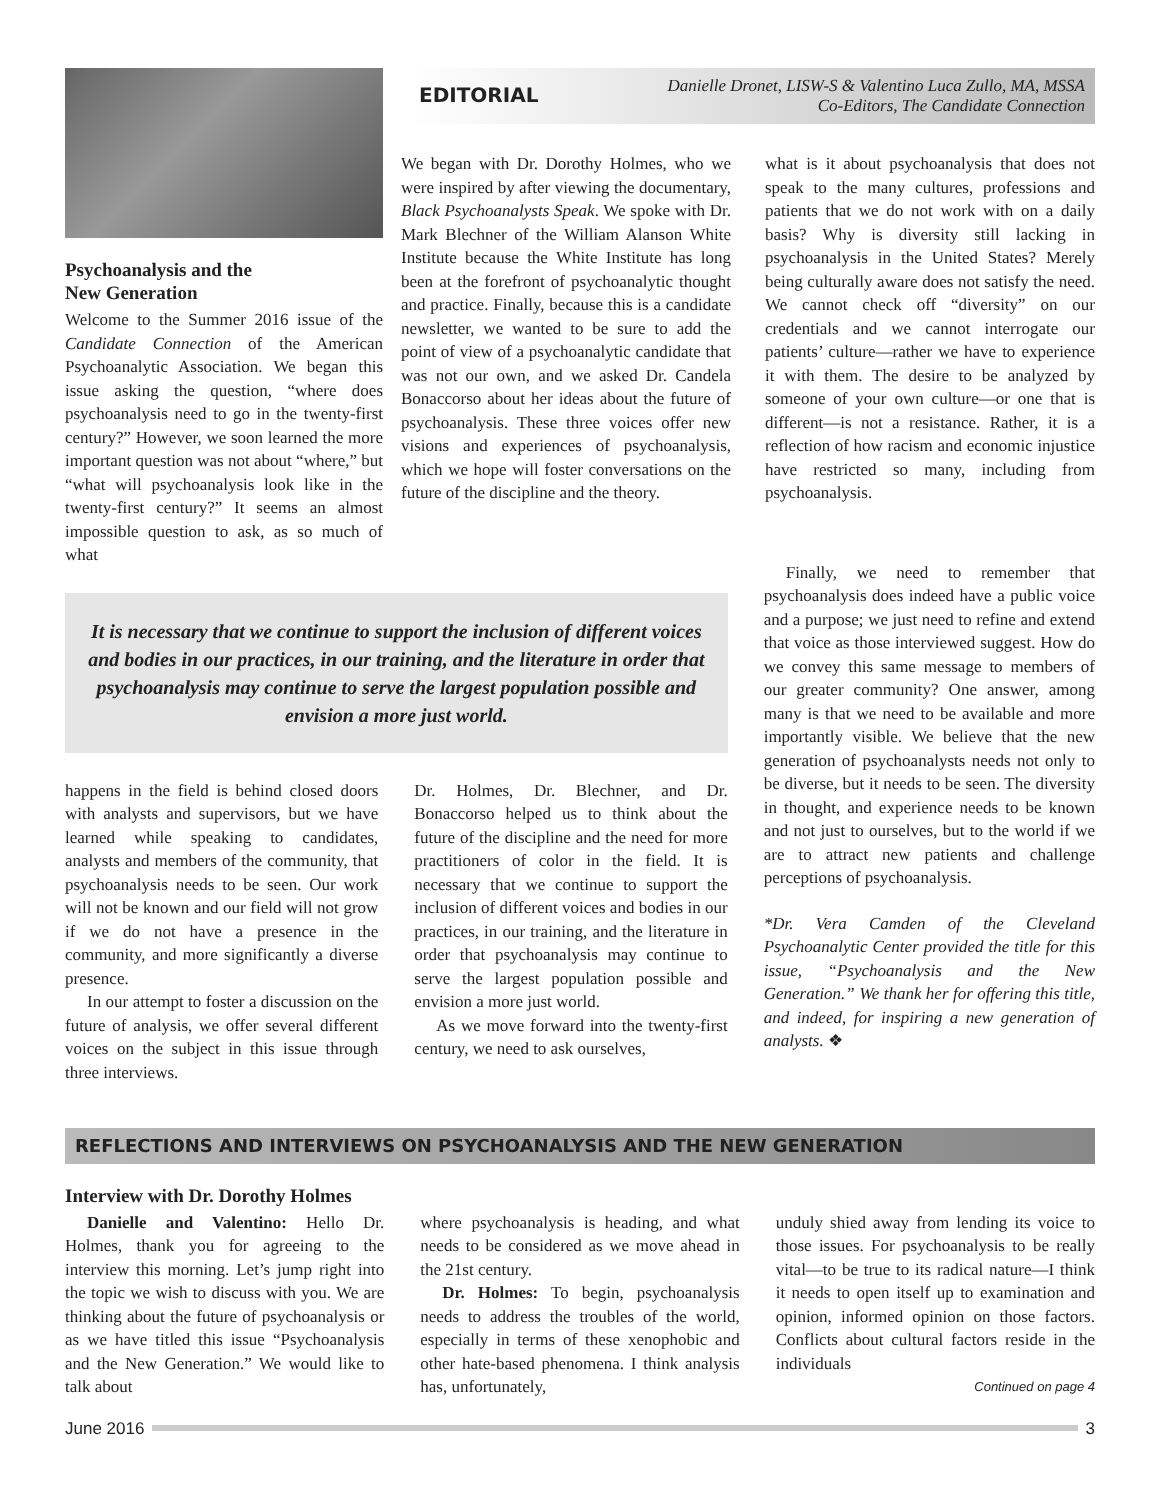Psychoanalysis and the
New Generation
Welcome to the Summer 2016 issue of the Candidate Connection of the American Psychoanalytic Association. We began this issue asking the question, “where does psychoanalysis need to go in the twenty-first century?” However, we soon learned the more important question was not about “where,” but “what will psychoanalysis look like in the twenty-first century?” It seems an almost impossible question to ask, as so much of what
EDITORIAL Danielle Dronet, LISW-S & Valentino Luca Zullo, MA, MSSA
Co-Editors, The Candidate Connection
We began with Dr. Dorothy Holmes, who we were inspired by after viewing the documentary, Black Psychoanalysts Speak. We spoke with Dr. Mark Blechner of the William Alanson White Institute because the White Institute has long been at the forefront of psychoanalytic thought and practice. Finally, because this is a candidate newsletter, we wanted to be sure to add the point of view of a psychoanalytic candidate that was not our own, and we asked Dr. Candela Bonaccorso about her ideas about the future of psychoanalysis. These three voices offer new visions and experiences of psychoanalysis, which we hope will foster conversations on the future of the discipline and the theory.
what is it about psychoanalysis that does not speak to the many cultures, professions and patients that we do not work with on a daily basis? Why is diversity still lacking in psychoanalysis in the United States? Merely being culturally aware does not satisfy the need. We cannot check off “diversity” on our credentials and we cannot interrogate our patients’ culture—rather we have to experience it with them. The desire to be analyzed by someone of your own culture—or one that is different—is not a resistance. Rather, it is a reflection of how racism and economic injustice have restricted so many, including from psychoanalysis.
It is necessary that we continue to support the inclusion of different voices and bodies in our practices, in our training, and the literature in order that psychoanalysis may continue to serve the largest population possible and envision a more just world.
happens in the field is behind closed doors with analysts and supervisors, but we have learned while speaking to candidates, analysts and members of the community, that psychoanalysis needs to be seen. Our work will not be known and our field will not grow if we do not have a presence in the community, and more significantly a diverse presence.
In our attempt to foster a discussion on the future of analysis, we offer several different voices on the subject in this issue through three interviews.
Dr. Holmes, Dr. Blechner, and Dr. Bonaccorso helped us to think about the future of the discipline and the need for more practitioners of color in the field. It is necessary that we continue to support the inclusion of different voices and bodies in our practices, in our training, and the literature in order that psychoanalysis may continue to serve the largest population possible and envision a more just world.
As we move forward into the twenty-first century, we need to ask ourselves,
Finally, we need to remember that psychoanalysis does indeed have a public voice and a purpose; we just need to refine and extend that voice as those interviewed suggest. How do we convey this same message to members of our greater community? One answer, among many is that we need to be available and more importantly visible. We believe that the new generation of psychoanalysts needs not only to be diverse, but it needs to be seen. The diversity in thought, and experience needs to be known and not just to ourselves, but to the world if we are to attract new patients and challenge perceptions of psychoanalysis.
*Dr. Vera Camden of the Cleveland Psychoanalytic Center provided the title for this issue, “Psychoanalysis and the New Generation.” We thank her for offering this title, and indeed, for inspiring a new generation of analysts. ❖
REFLECTIONS AND INTERVIEWS ON PSYCHOANALYSIS AND THE NEW GENERATION
Interview with Dr. Dorothy Holmes
Danielle and Valentino: Hello Dr. Holmes, thank you for agreeing to the interview this morning. Let’s jump right into the topic we wish to discuss with you. We are thinking about the future of psychoanalysis or as we have titled this issue “Psychoanalysis and the New Generation.” We would like to talk about
where psychoanalysis is heading, and what needs to be considered as we move ahead in the 21st century.
Dr. Holmes: To begin, psychoanalysis needs to address the troubles of the world, especially in terms of these xenophobic and other hate-based phenomena. I think analysis has, unfortunately,
unduly shied away from lending its voice to those issues. For psychoanalysis to be really vital—to be true to its radical nature—I think it needs to open itself up to examination and opinion, informed opinion on those factors. Conflicts about cultural factors reside in the individuals
Continued on page 4
June 2016 3